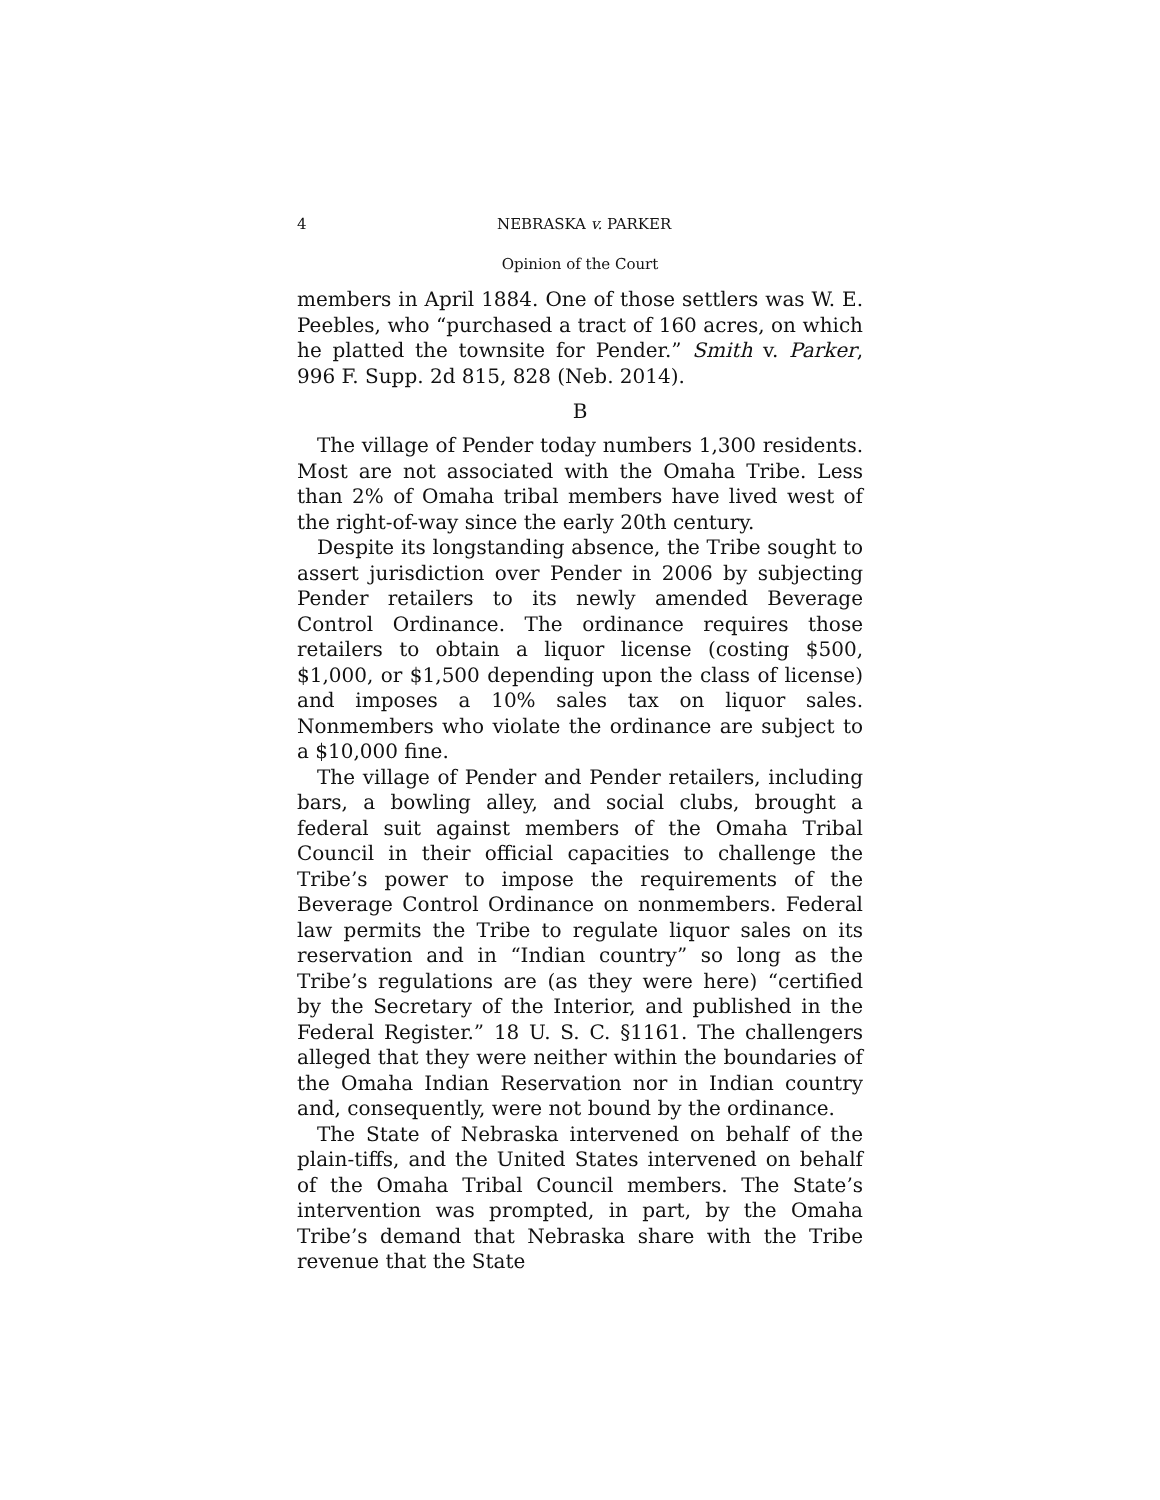4 NEBRASKA v. PARKER
Opinion of the Court
members in April 1884. One of those settlers was W. E. Peebles, who “purchased a tract of 160 acres, on which he platted the townsite for Pender.” Smith v. Parker, 996 F. Supp. 2d 815, 828 (Neb. 2014).
B
The village of Pender today numbers 1,300 residents. Most are not associated with the Omaha Tribe. Less than 2% of Omaha tribal members have lived west of the right-of-way since the early 20th century.
Despite its longstanding absence, the Tribe sought to assert jurisdiction over Pender in 2006 by subjecting Pender retailers to its newly amended Beverage Control Ordinance. The ordinance requires those retailers to obtain a liquor license (costing $500, $1,000, or $1,500 depending upon the class of license) and imposes a 10% sales tax on liquor sales. Nonmembers who violate the ordinance are subject to a $10,000 fine.
The village of Pender and Pender retailers, including bars, a bowling alley, and social clubs, brought a federal suit against members of the Omaha Tribal Council in their official capacities to challenge the Tribe’s power to impose the requirements of the Beverage Control Ordinance on nonmembers. Federal law permits the Tribe to regulate liquor sales on its reservation and in “Indian country” so long as the Tribe’s regulations are (as they were here) “certified by the Secretary of the Interior, and published in the Federal Register.” 18 U. S. C. §1161. The challengers alleged that they were neither within the boundaries of the Omaha Indian Reservation nor in Indian country and, consequently, were not bound by the ordinance.
The State of Nebraska intervened on behalf of the plain-tiffs, and the United States intervened on behalf of the Omaha Tribal Council members. The State’s intervention was prompted, in part, by the Omaha Tribe’s demand that Nebraska share with the Tribe revenue that the State